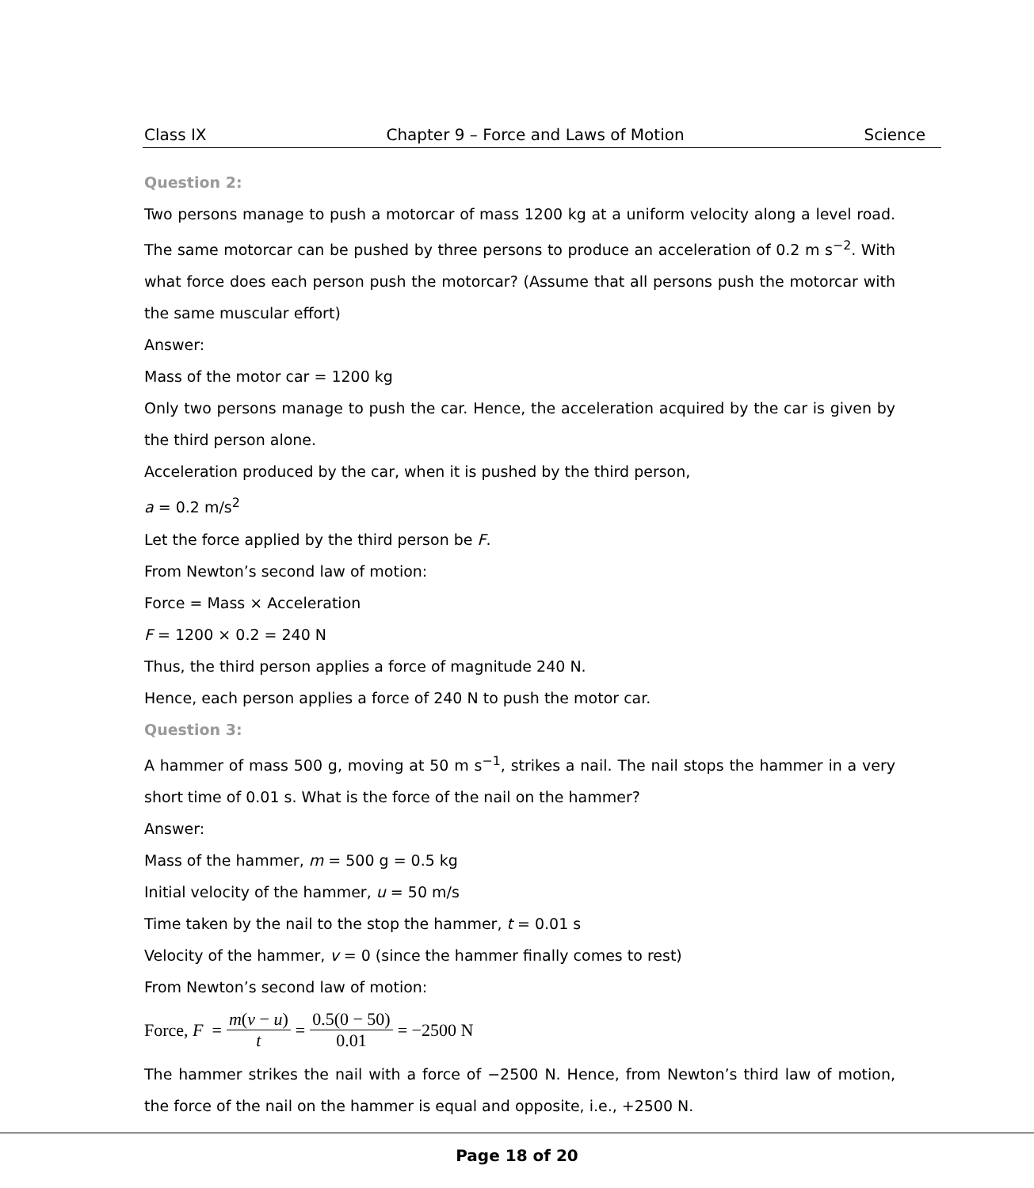Class IX Chapter 9 – Force and Laws of Motion Science
Question 2:
Two persons manage to push a motorcar of mass 1200 kg at a uniform velocity along a level road. The same motorcar can be pushed by three persons to produce an acceleration of 0.2 m s<sup>−2</sup>. With what force does each person push the motorcar? (Assume that all persons push the motorcar with the same muscular effort)
Answer:
Mass of the motor car = 1200 kg
Only two persons manage to push the car. Hence, the acceleration acquired by the car is given by the third person alone.
Acceleration produced by the car, when it is pushed by the third person,
a = 0.2 m/s<sup>2</sup>
Let the force applied by the third person be F.
From Newton’s second law of motion:
Force = Mass × Acceleration
F = 1200 × 0.2 = 240 N
Thus, the third person applies a force of magnitude 240 N.
Hence, each person applies a force of 240 N to push the motor car.
Question 3:
A hammer of mass 500 g, moving at 50 m s<sup>−1</sup>, strikes a nail. The nail stops the hammer in a very short time of 0.01 s. What is the force of the nail on the hammer?
Answer:
Mass of the hammer, m = 500 g = 0.5 kg
Initial velocity of the hammer, u = 50 m/s
Time taken by the nail to the stop the hammer, t = 0.01 s
Velocity of the hammer, v = 0 (since the hammer finally comes to rest)
From Newton’s second law of motion:
Force, F = m(v − u) t = 0.5(0 − 50) 0.01 = −2500 N
The hammer strikes the nail with a force of −2500 N. Hence, from Newton’s third law of motion, the force of the nail on the hammer is equal and opposite, i.e., +2500 N.
Page 18 of 20